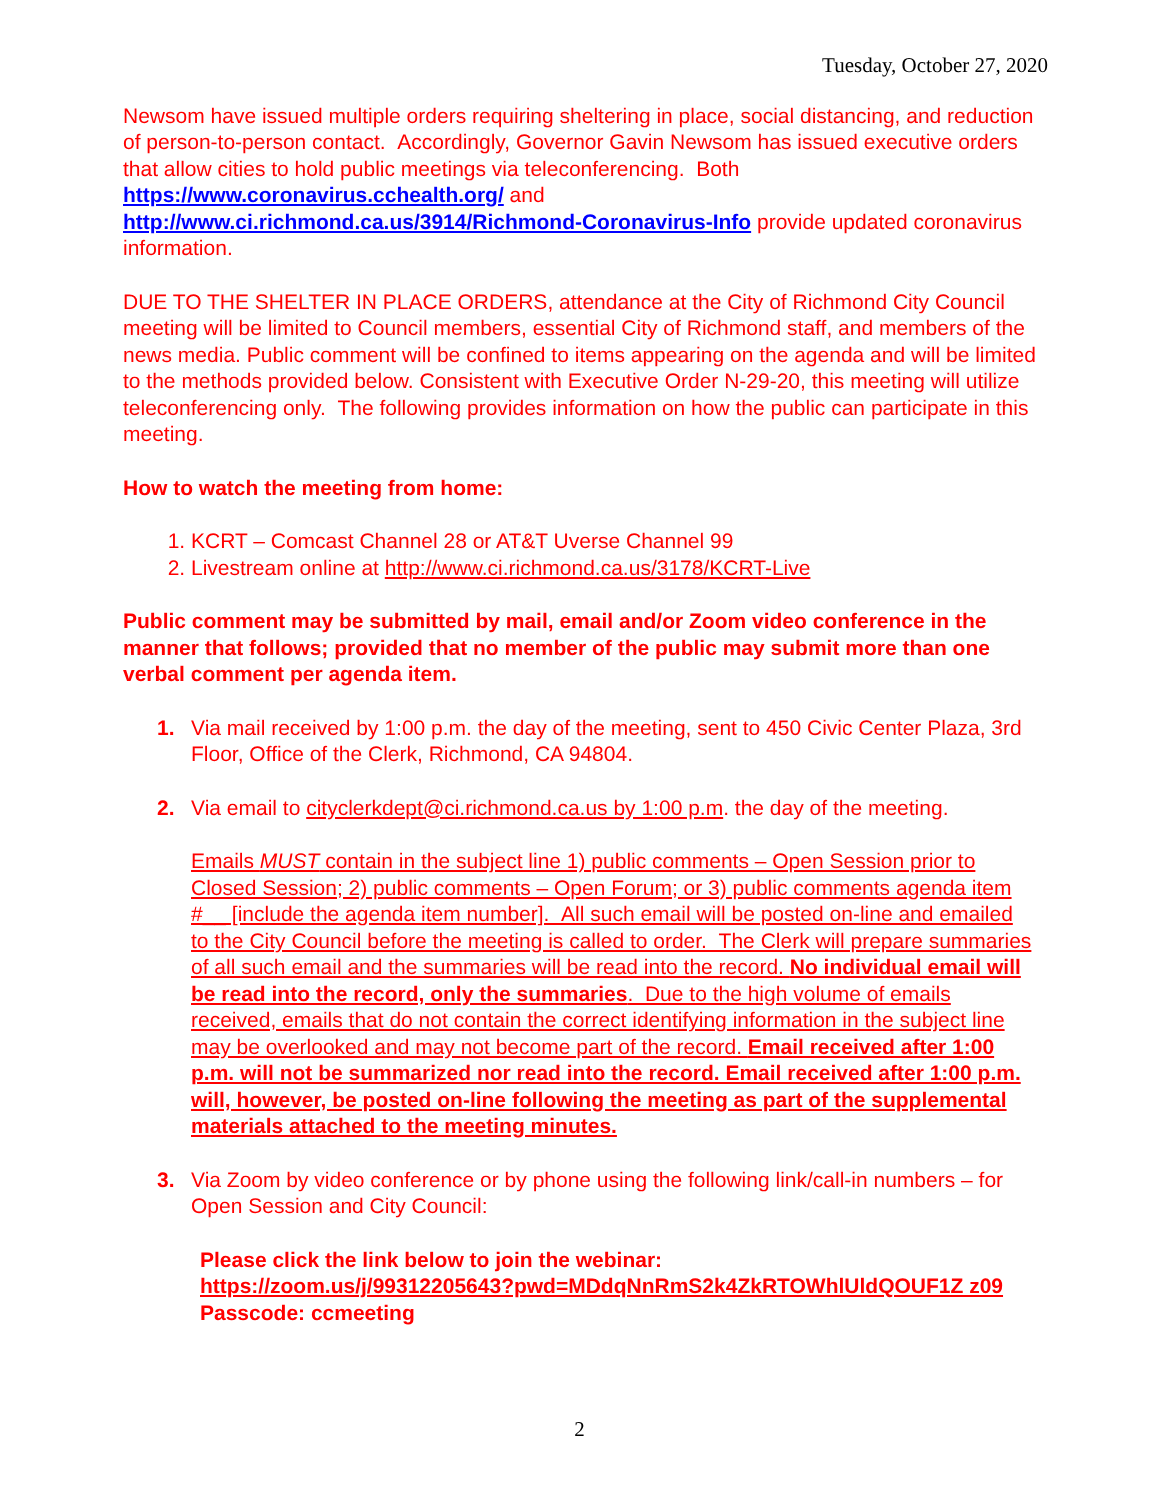Tuesday, October 27, 2020
Newsom have issued multiple orders requiring sheltering in place, social distancing, and reduction of person-to-person contact. Accordingly, Governor Gavin Newsom has issued executive orders that allow cities to hold public meetings via teleconferencing. Both https://www.coronavirus.cchealth.org/ and
http://www.ci.richmond.ca.us/3914/Richmond-Coronavirus-Info provide updated coronavirus information.
DUE TO THE SHELTER IN PLACE ORDERS, attendance at the City of Richmond City Council meeting will be limited to Council members, essential City of Richmond staff, and members of the news media. Public comment will be confined to items appearing on the agenda and will be limited to the methods provided below. Consistent with Executive Order N-29-20, this meeting will utilize teleconferencing only. The following provides information on how the public can participate in this meeting.
How to watch the meeting from home:
1. KCRT – Comcast Channel 28 or AT&T Uverse Channel 99
2. Livestream online at http://www.ci.richmond.ca.us/3178/KCRT-Live
Public comment may be submitted by mail, email and/or Zoom video conference in the manner that follows; provided that no member of the public may submit more than one verbal comment per agenda item.
1. Via mail received by 1:00 p.m. the day of the meeting, sent to 450 Civic Center Plaza, 3rd Floor, Office of the Clerk, Richmond, CA 94804.
2. Via email to cityclerkdept@ci.richmond.ca.us by 1:00 p.m. the day of the meeting.
Emails MUST contain in the subject line 1) public comments – Open Session prior to Closed Session; 2) public comments – Open Forum; or 3) public comments agenda item #__ [include the agenda item number]. All such email will be posted on-line and emailed to the City Council before the meeting is called to order. The Clerk will prepare summaries of all such email and the summaries will be read into the record. No individual email will be read into the record, only the summaries. Due to the high volume of emails received, emails that do not contain the correct identifying information in the subject line may be overlooked and may not become part of the record. Email received after 1:00 p.m. will not be summarized nor read into the record. Email received after 1:00 p.m. will, however, be posted on-line following the meeting as part of the supplemental materials attached to the meeting minutes.
3. Via Zoom by video conference or by phone using the following link/call-in numbers – for Open Session and City Council:
Please click the link below to join the webinar:
https://zoom.us/j/99312205643?pwd=MDdqNnRmS2k4ZkRTOWhlUldQOUF1Z z09
Passcode: ccmeeting
2